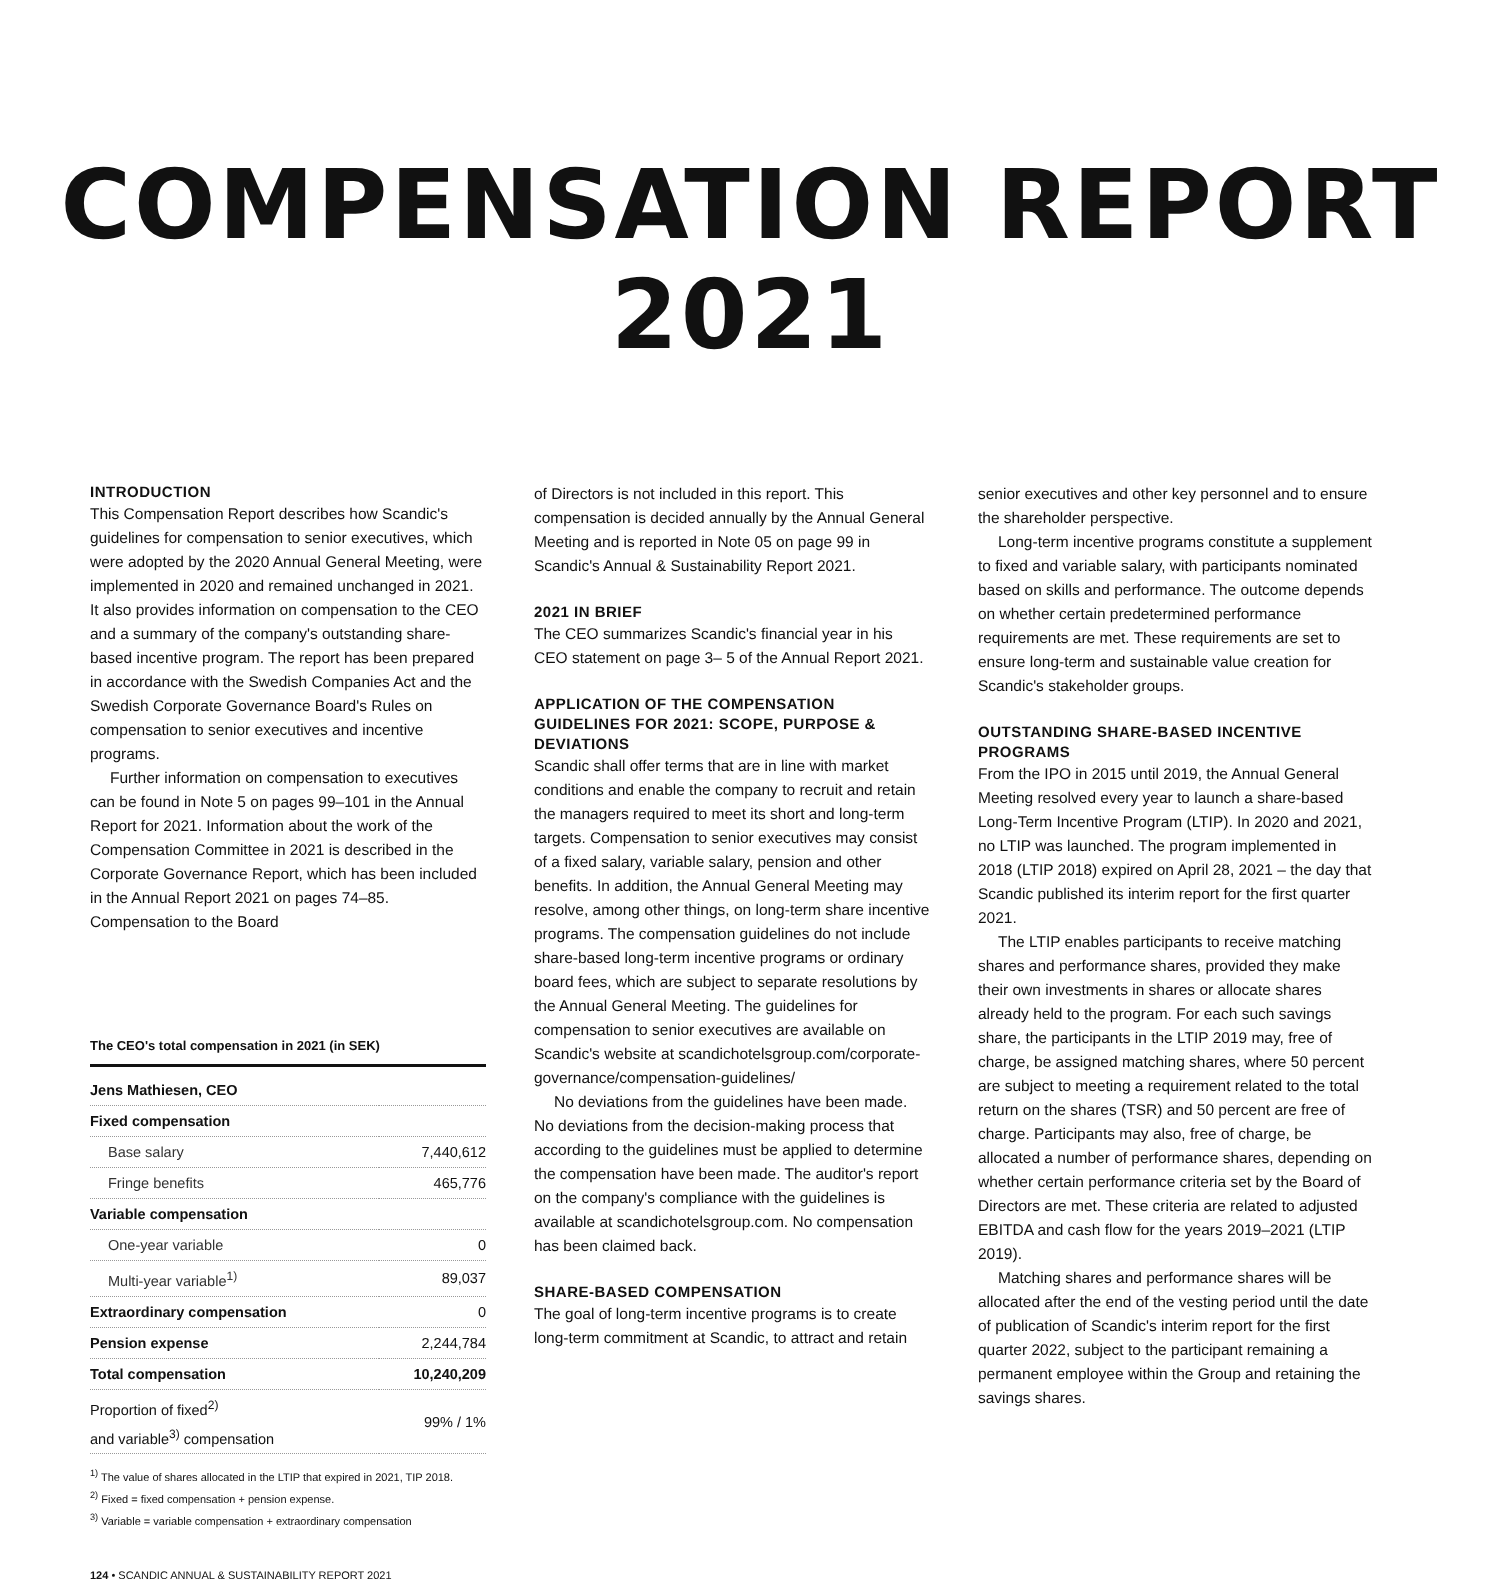COMPENSATION REPORT
2021
INTRODUCTION
This Compensation Report describes how Scandic's guidelines for compensation to senior executives, which were adopted by the 2020 Annual General Meeting, were implemented in 2020 and remained unchanged in 2021. It also provides information on compensation to the CEO and a summary of the company's outstanding share-based incentive program. The report has been prepared in accordance with the Swedish Companies Act and the Swedish Corporate Governance Board's Rules on compensation to senior executives and incentive programs.
Further information on compensation to executives can be found in Note 5 on pages 99–101 in the Annual Report for 2021. Information about the work of the Compensation Committee in 2021 is described in the Corporate Governance Report, which has been included in the Annual Report 2021 on pages 74–85. Compensation to the Board
The CEO's total compensation in 2021 (in SEK)
| Jens Mathiesen, CEO | |
| Fixed compensation | |
| Base salary | 7,440,612 |
| Fringe benefits | 465,776 |
| Variable compensation | |
| One-year variable | 0 |
| Multi-year variable<sup>1)</sup> | 89,037 |
| Extraordinary compensation | 0 |
| Pension expense | 2,244,784 |
| Total compensation | 10,240,209 |
| Proportion of fixed<sup>2)</sup> and variable<sup>3)</sup> compensation | 99% / 1% |
<sup>1)</sup> The value of shares allocated in the LTIP that expired in 2021, TIP 2018.
<sup>2)</sup> Fixed = fixed compensation + pension expense.
<sup>3)</sup> Variable = variable compensation + extraordinary compensation
of Directors is not included in this report. This compensation is decided annually by the Annual General Meeting and is reported in Note 05 on page 99 in Scandic's Annual & Sustainability Report 2021.
2021 IN BRIEF
The CEO summarizes Scandic's financial year in his CEO statement on page 3– 5 of the Annual Report 2021.
APPLICATION OF THE COMPENSATION GUIDELINES FOR 2021: SCOPE, PURPOSE & DEVIATIONS
Scandic shall offer terms that are in line with market conditions and enable the company to recruit and retain the managers required to meet its short and long-term targets. Compensation to senior executives may consist of a fixed salary, variable salary, pension and other benefits. In addition, the Annual General Meeting may resolve, among other things, on long-term share incentive programs. The compensation guidelines do not include share-based long-term incentive programs or ordinary board fees, which are subject to separate resolutions by the Annual General Meeting. The guidelines for compensation to senior executives are available on Scandic's website at scandichotelsgroup.com/corporate-governance/compensation-guidelines/
No deviations from the guidelines have been made. No deviations from the decision-making process that according to the guidelines must be applied to determine the compensation have been made. The auditor's report on the company's compliance with the guidelines is available at scandichotelsgroup.com. No compensation has been claimed back.
SHARE-BASED COMPENSATION
The goal of long-term incentive programs is to create long-term commitment at Scandic, to attract and retain
senior executives and other key personnel and to ensure the shareholder perspective.
Long-term incentive programs constitute a supplement to fixed and variable salary, with participants nominated based on skills and performance. The outcome depends on whether certain predetermined performance requirements are met. These requirements are set to ensure long-term and sustainable value creation for Scandic's stakeholder groups.
OUTSTANDING SHARE-BASED INCENTIVE PROGRAMS
From the IPO in 2015 until 2019, the Annual General Meeting resolved every year to launch a share-based Long-Term Incentive Program (LTIP). In 2020 and 2021, no LTIP was launched. The program implemented in 2018 (LTIP 2018) expired on April 28, 2021 – the day that Scandic published its interim report for the first quarter 2021.
The LTIP enables participants to receive matching shares and performance shares, provided they make their own investments in shares or allocate shares already held to the program. For each such savings share, the participants in the LTIP 2019 may, free of charge, be assigned matching shares, where 50 percent are subject to meeting a requirement related to the total return on the shares (TSR) and 50 percent are free of charge. Participants may also, free of charge, be allocated a number of performance shares, depending on whether certain performance criteria set by the Board of Directors are met. These criteria are related to adjusted EBITDA and cash flow for the years 2019–2021 (LTIP 2019).
Matching shares and performance shares will be allocated after the end of the vesting period until the date of publication of Scandic's interim report for the first quarter 2022, subject to the participant remaining a permanent employee within the Group and retaining the savings shares.
124 • SCANDIC ANNUAL & SUSTAINABILITY REPORT 2021